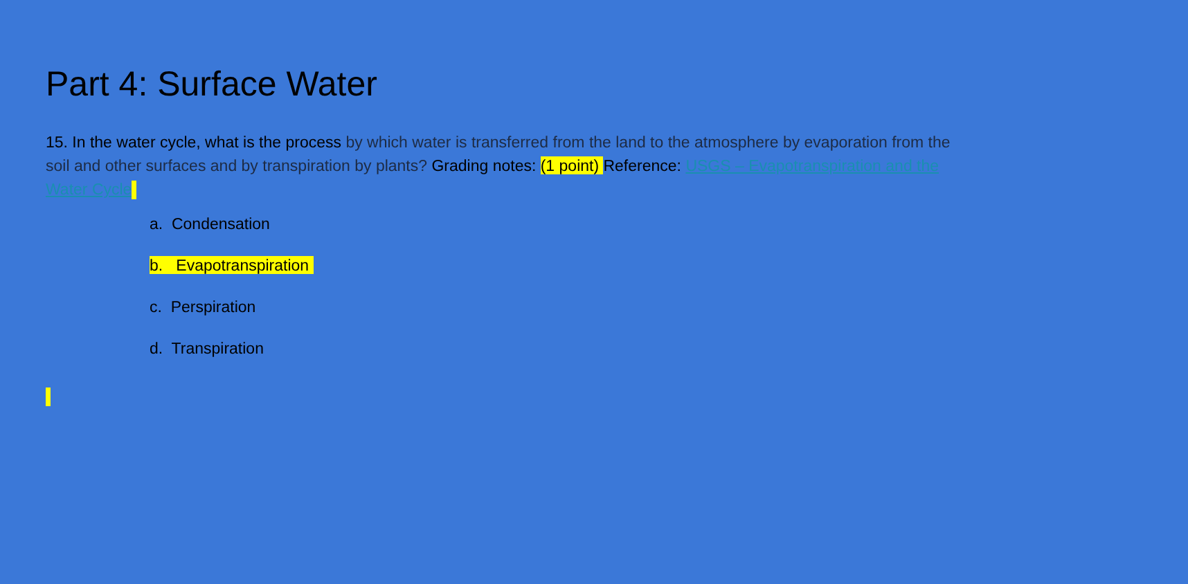Part 4: Surface Water
15. In the water cycle, what is the process by which water is transferred from the land to the atmosphere by evaporation from the soil and other surfaces and by transpiration by plants? Grading notes: (1 point) Reference: USGS – Evapotranspiration and the Water Cycle
a. Condensation
b. Evapotranspiration
c. Perspiration
d. Transpiration